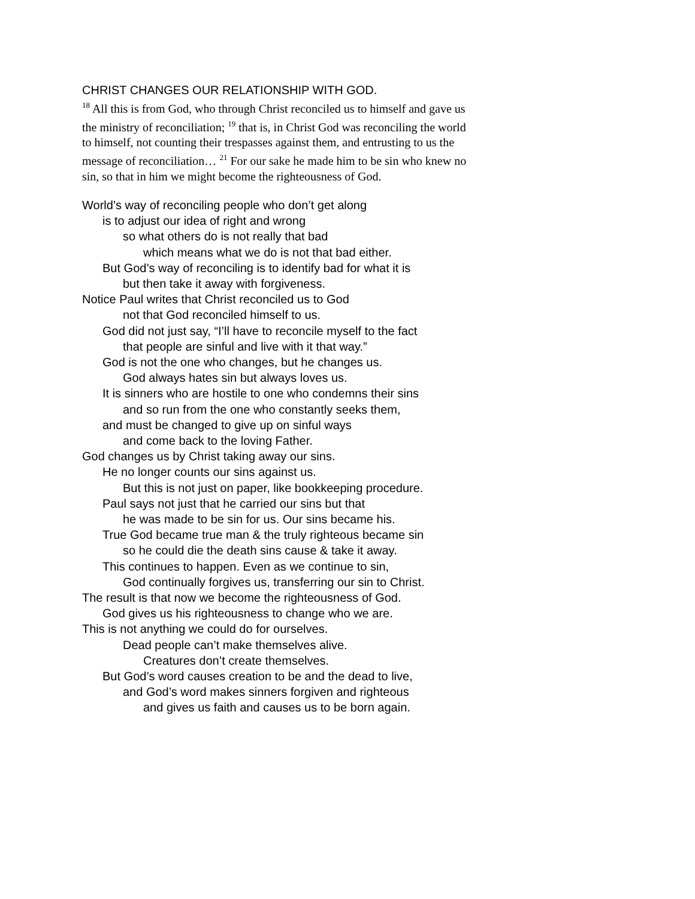CHRIST CHANGES OUR RELATIONSHIP WITH GOD.
<sup>18</sup> All this is from God, who through Christ reconciled us to himself and gave us the ministry of reconciliation; <sup>19</sup> that is, in Christ God was reconciling the world to himself, not counting their trespasses against them, and entrusting to us the message of reconciliation… <sup>21</sup> For our sake he made him to be sin who knew no sin, so that in him we might become the righteousness of God.
World’s way of reconciling people who don’t get along
is to adjust our idea of right and wrong
so what others do is not really that bad
which means what we do is not that bad either.
But God’s way of reconciling is to identify bad for what it is
but then take it away with forgiveness.
Notice Paul writes that Christ reconciled us to God
not that God reconciled himself to us.
God did not just say, “I’ll have to reconcile myself to the fact
that people are sinful and live with it that way.”
God is not the one who changes, but he changes us.
God always hates sin but always loves us.
It is sinners who are hostile to one who condemns their sins
and so run from the one who constantly seeks them,
and must be changed to give up on sinful ways
and come back to the loving Father.
God changes us by Christ taking away our sins.
He no longer counts our sins against us.
But this is not just on paper, like bookkeeping procedure.
Paul says not just that he carried our sins but that
he was made to be sin for us. Our sins became his.
True God became true man & the truly righteous became sin
so he could die the death sins cause & take it away.
This continues to happen. Even as we continue to sin,
God continually forgives us, transferring our sin to Christ.
The result is that now we become the righteousness of God.
God gives us his righteousness to change who we are.
This is not anything we could do for ourselves.
Dead people can’t make themselves alive.
Creatures don’t create themselves.
But God’s word causes creation to be and the dead to live,
and God’s word makes sinners forgiven and righteous
and gives us faith and causes us to be born again.